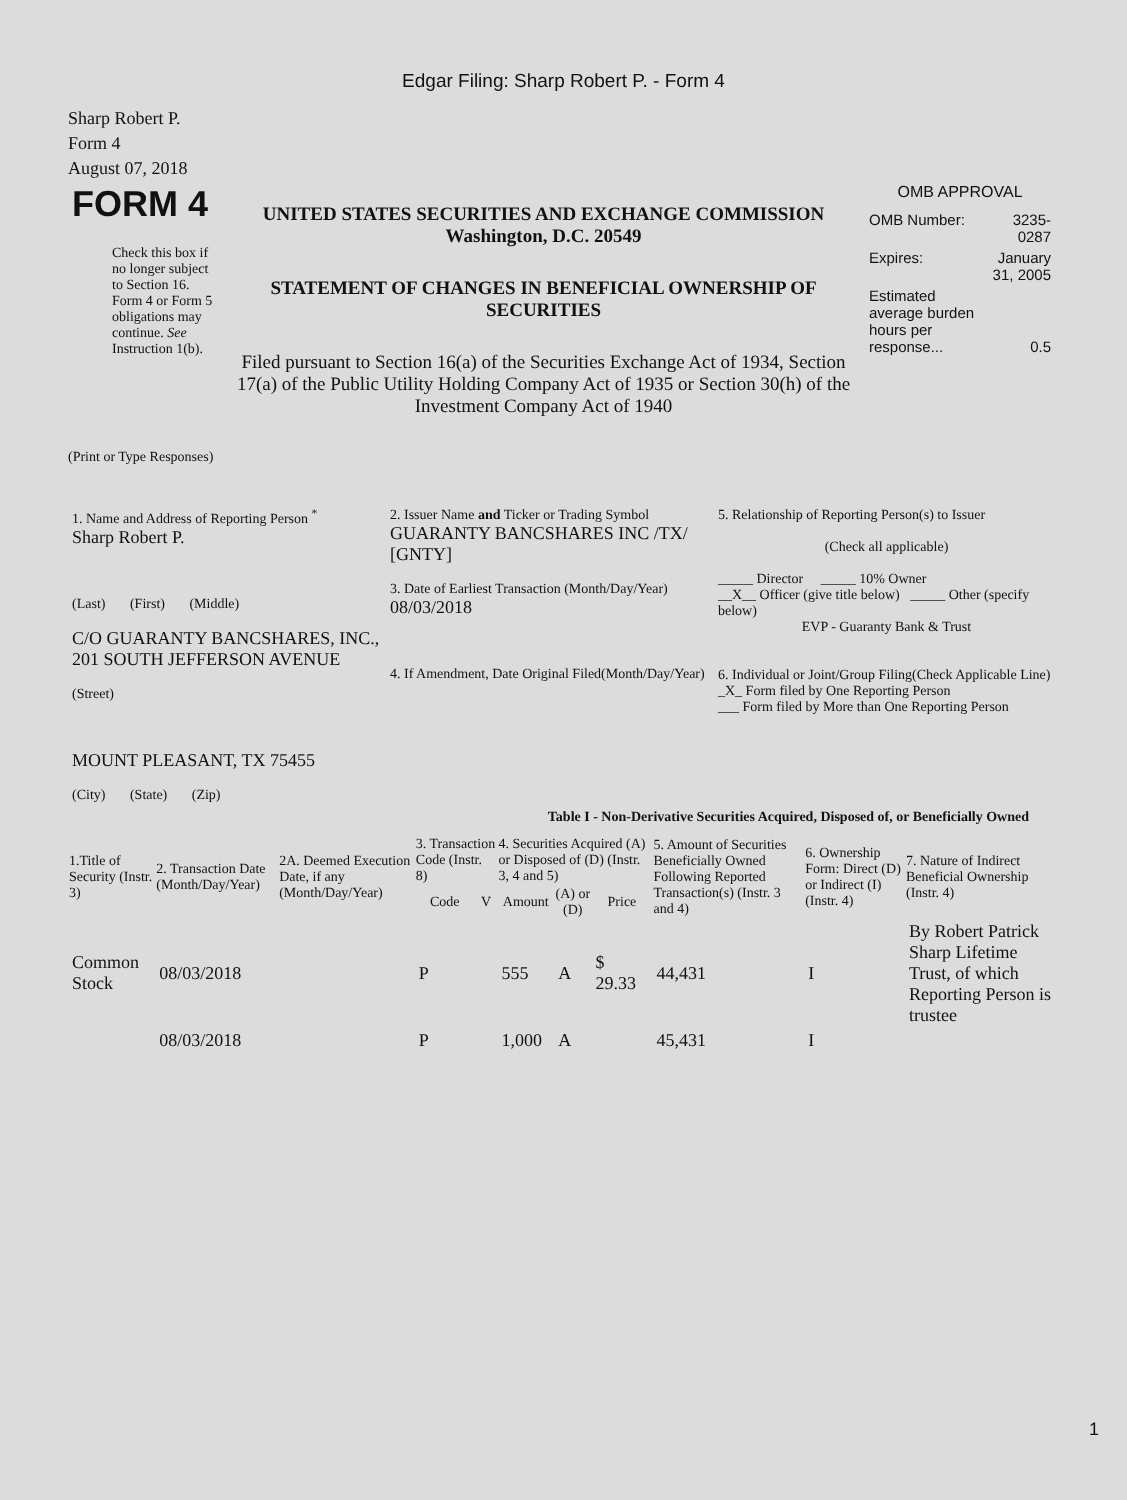Edgar Filing: Sharp Robert P. - Form 4
Sharp Robert P.
Form 4
August 07, 2018
| FORM 4 Check this box if no longer subject to Section 16. Form 4 or Form 5 obligations may continue. See Instruction 1(b). | UNITED STATES SECURITIES AND EXCHANGE COMMISSION Washington, D.C. 20549 STATEMENT OF CHANGES IN BENEFICIAL OWNERSHIP OF SECURITIES Filed pursuant to Section 16(a) of the Securities Exchange Act of 1934, Section 17(a) of the Public Utility Holding Company Act of 1935 or Section 30(h) of the Investment Company Act of 1940 | OMB APPROVAL / OMB Number: / 3235-0287 / / Expires: / January 31, 2005 / / Estimated average burden hours per response... / 0.5 / |
(Print or Type Responses)
| 1. Name and Address of Reporting Person <sup>*</sup> Sharp Robert P. (Last) (First) (Middle) C/O GUARANTY BANCSHARES, INC., 201 SOUTH JEFFERSON AVENUE (Street) MOUNT PLEASANT, TX 75455 (City) (State) (Zip) | 2. Issuer Name and Ticker or Trading Symbol GUARANTY BANCSHARES INC /TX/ [GNTY] 3. Date of Earliest Transaction (Month/Day/Year) 08/03/2018 4. If Amendment, Date Original Filed(Month/Day/Year) | 5. Relationship of Reporting Person(s) to Issuer (Check all applicable) _____ Director _____ 10% Owner __X__ Officer (give title below) _____ Other (specify below) EVP - Guaranty Bank & Trust 6. Individual or Joint/Group Filing(Check Applicable Line) _X_ Form filed by One Reporting Person ___ Form filed by More than One Reporting Person |
Table I - Non-Derivative Securities Acquired, Disposed of, or Beneficially Owned
| 1.Title of Security (Instr. 3) | 2. Transaction Date (Month/Day/Year) | 2A. Deemed Execution Date, if any (Month/Day/Year) | 3. Transaction Code (Instr. 8) | | 4. Securities Acquired (A) or Disposed of (D) (Instr. 3, 4 and 5) | | | 5. Amount of Securities Beneficially Owned Following Reported Transaction(s) (Instr. 3 and 4) | 6. Ownership Form: Direct (D) or Indirect (I) (Instr. 4) | 7. Nature of Indirect Beneficial Ownership (Instr. 4) |
| --- | --- | --- | --- | --- | --- | --- | --- | --- | --- | --- |
| | | | Code | V | Amount | (A) or (D) | Price | | | |
| Common Stock | 08/03/2018 | | P | | 555 | A | $ 29.33 | 44,431 | I | By Robert Patrick Sharp Lifetime Trust, of which Reporting Person is trustee |
| | 08/03/2018 | | P | | 1,000 | A | | 45,431 | I | |
1